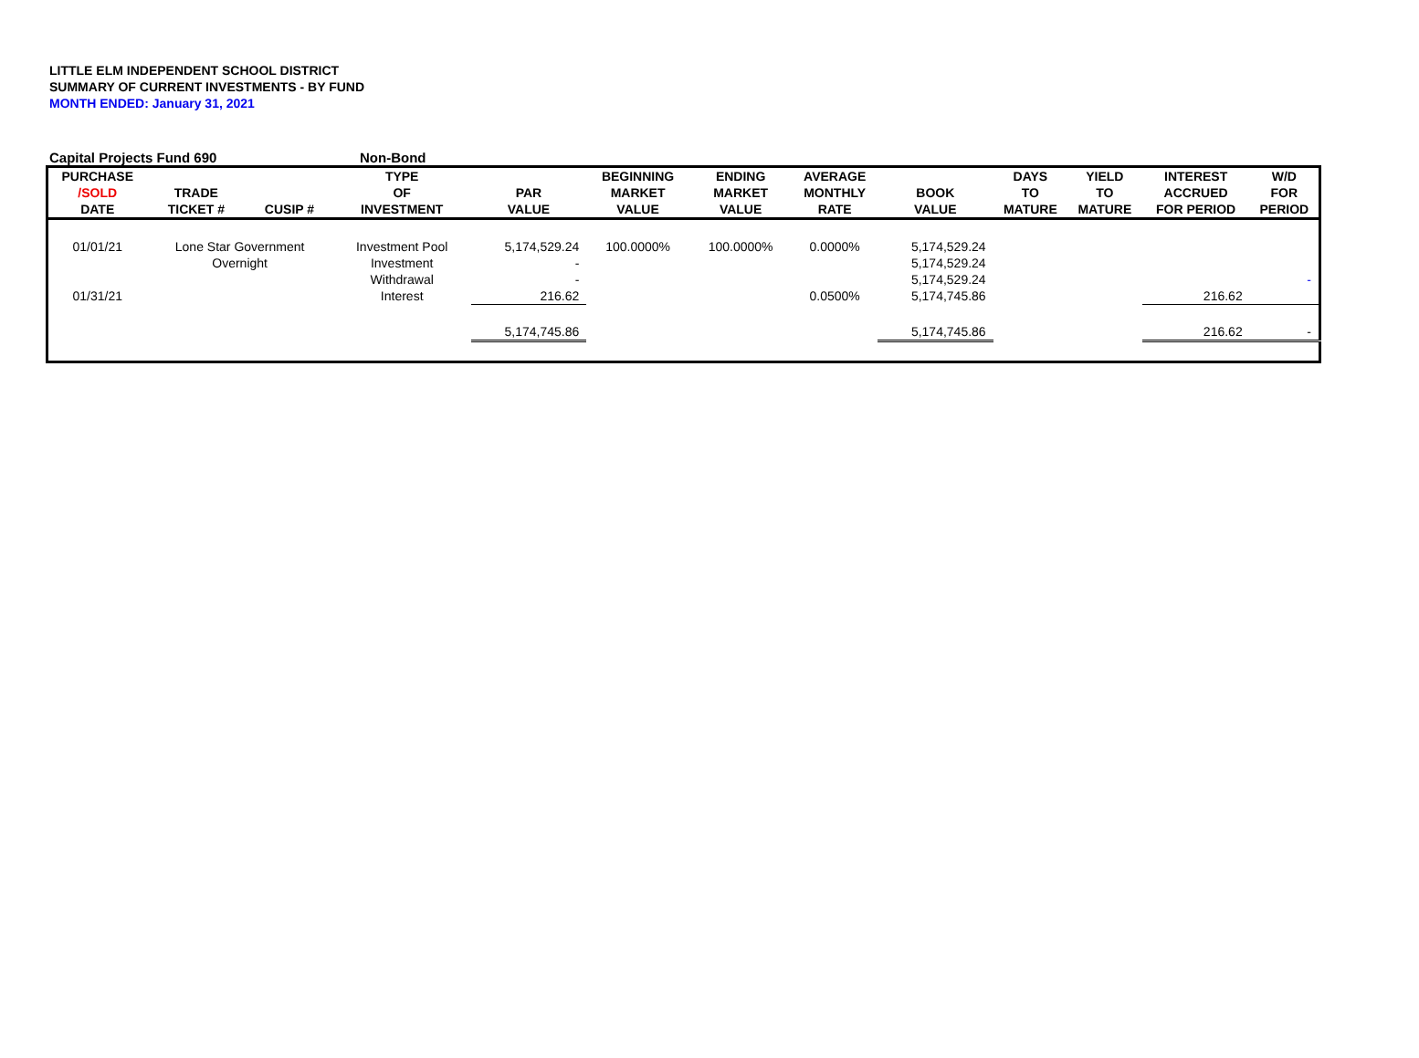LITTLE ELM INDEPENDENT SCHOOL DISTRICT
SUMMARY OF CURRENT INVESTMENTS - BY FUND
MONTH ENDED: January 31, 2021
Capital Projects Fund 690 Non-Bond
| PURCHASE /SOLD DATE | TRADE TICKET # | CUSIP # | TYPE OF INVESTMENT | PAR VALUE | BEGINNING MARKET VALUE | ENDING MARKET VALUE | AVERAGE MONTHLY RATE | BOOK VALUE | DAYS TO MATURE | YIELD TO MATURE | INTEREST ACCRUED FOR PERIOD | W/D FOR PERIOD |
| --- | --- | --- | --- | --- | --- | --- | --- | --- | --- | --- | --- | --- |
| 01/01/21 | Lone Star Government | | Investment Pool | 5,174,529.24 | 100.0000% | 100.0000% | 0.0000% | 5,174,529.24 | | | | |
| | Overnight | | Investment | - | | | | 5,174,529.24 | | | | |
| | | | Withdrawal | - | | | | 5,174,529.24 | | | | - |
| 01/31/21 | | | Interest | 216.62 | | | 0.0500% | 5,174,745.86 | | | 216.62 | |
| | | | | 5,174,745.86 | | | | 5,174,745.86 | | | 216.62 | - |